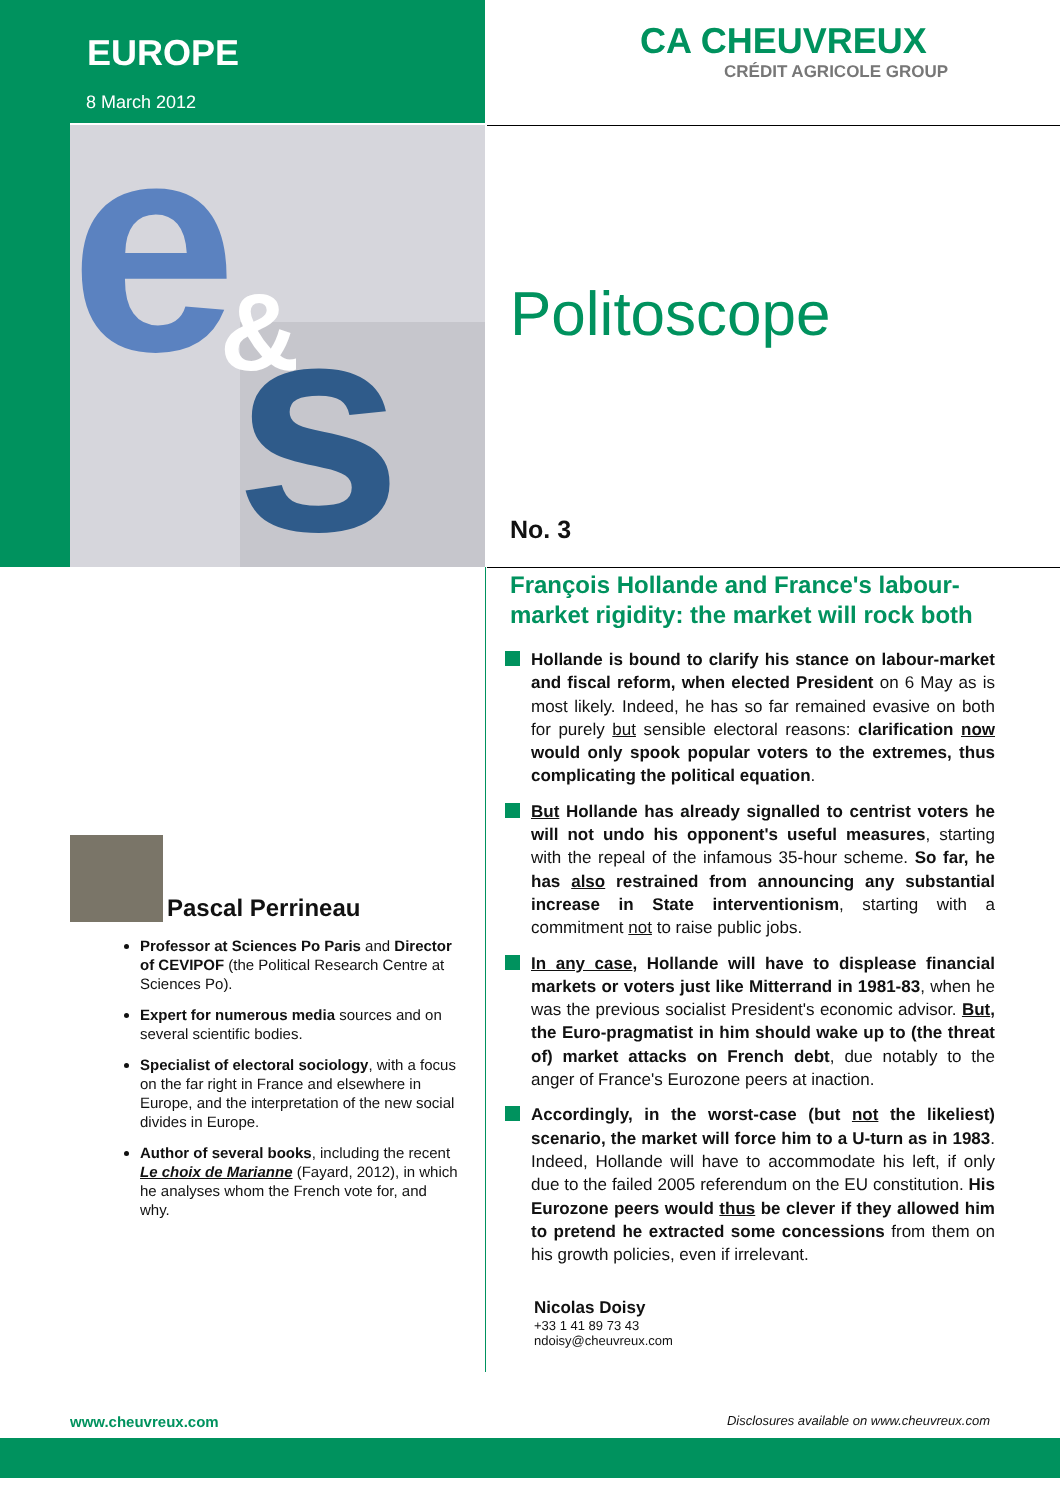EUROPE
8 March 2012
CA CHEUVREUX
CRÉDIT AGRICOLE GROUP
e
s
&
Politoscope
No. 3
François Hollande and France's labour-market rigidity: the market will rock both
Hollande is bound to clarify his stance on labour-market and fiscal reform, when elected President on 6 May as is most likely. Indeed, he has so far remained evasive on both for purely but sensible electoral reasons: clarification now would only spook popular voters to the extremes, thus complicating the political equation.
But Hollande has already signalled to centrist voters he will not undo his opponent's useful measures, starting with the repeal of the infamous 35-hour scheme. So far, he has also restrained from announcing any substantial increase in State interventionism, starting with a commitment not to raise public jobs.
In any case, Hollande will have to displease financial markets or voters just like Mitterrand in 1981-83, when he was the previous socialist President's economic advisor. But, the Euro-pragmatist in him should wake up to (the threat of) market attacks on French debt, due notably to the anger of France's Eurozone peers at inaction.
Accordingly, in the worst-case (but not the likeliest) scenario, the market will force him to a U-turn as in 1983. Indeed, Hollande will have to accommodate his left, if only due to the failed 2005 referendum on the EU constitution. His Eurozone peers would thus be clever if they allowed him to pretend he extracted some concessions from them on his growth policies, even if irrelevant.
Nicolas Doisy
+33 1 41 89 73 43
ndoisy@cheuvreux.com
Pascal Perrineau
Professor at Sciences Po Paris and Director of CEVIPOF (the Political Research Centre at Sciences Po).
Expert for numerous media sources and on several scientific bodies.
Specialist of electoral sociology, with a focus on the far right in France and elsewhere in Europe, and the interpretation of the new social divides in Europe.
Author of several books, including the recent Le choix de Marianne (Fayard, 2012), in which he analyses whom the French vote for, and why.
www.cheuvreux.com Disclosures available on www.cheuvreux.com